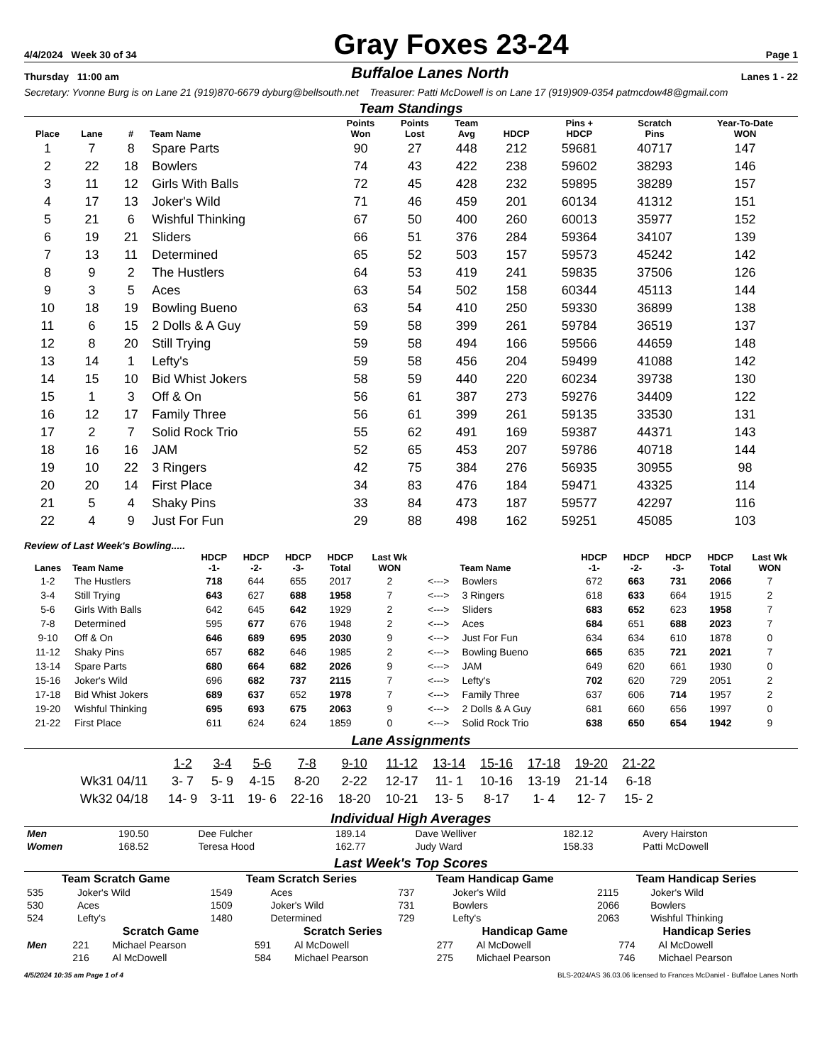4/4/2024 Week 30 of 34 Gray Foxes 23-24 Page 1
Thursday 11:00 am Buffaloe Lanes North Lanes 1 - 22
Secretary: Yvonne Burg is on Lane 21 (919)870-6679 dyburg@bellsouth.net Treasurer: Patti McDowell is on Lane 17 (919)909-0354 patmcdow48@gmail.com
Team Standings
| Place | Lane | # | Team Name | Points Won | Points Lost | Team Avg | HDCP | Pins + HDCP | Scratch Pins | Year-To-Date WON |
| --- | --- | --- | --- | --- | --- | --- | --- | --- | --- | --- |
| 1 | 7 | 8 | Spare Parts | 90 | 27 | 448 | 212 | 59681 | 40717 | 147 |
| 2 | 22 | 18 | Bowlers | 74 | 43 | 422 | 238 | 59602 | 38293 | 146 |
| 3 | 11 | 12 | Girls With Balls | 72 | 45 | 428 | 232 | 59895 | 38289 | 157 |
| 4 | 17 | 13 | Joker's Wild | 71 | 46 | 459 | 201 | 60134 | 41312 | 151 |
| 5 | 21 | 6 | Wishful Thinking | 67 | 50 | 400 | 260 | 60013 | 35977 | 152 |
| 6 | 19 | 21 | Sliders | 66 | 51 | 376 | 284 | 59364 | 34107 | 139 |
| 7 | 13 | 11 | Determined | 65 | 52 | 503 | 157 | 59573 | 45242 | 142 |
| 8 | 9 | 2 | The Hustlers | 64 | 53 | 419 | 241 | 59835 | 37506 | 126 |
| 9 | 3 | 5 | Aces | 63 | 54 | 502 | 158 | 60344 | 45113 | 144 |
| 10 | 18 | 19 | Bowling Bueno | 63 | 54 | 410 | 250 | 59330 | 36899 | 138 |
| 11 | 6 | 15 | 2 Dolls & A Guy | 59 | 58 | 399 | 261 | 59784 | 36519 | 137 |
| 12 | 8 | 20 | Still Trying | 59 | 58 | 494 | 166 | 59566 | 44659 | 148 |
| 13 | 14 | 1 | Lefty's | 59 | 58 | 456 | 204 | 59499 | 41088 | 142 |
| 14 | 15 | 10 | Bid Whist Jokers | 58 | 59 | 440 | 220 | 60234 | 39738 | 130 |
| 15 | 1 | 3 | Off & On | 56 | 61 | 387 | 273 | 59276 | 34409 | 122 |
| 16 | 12 | 17 | Family Three | 56 | 61 | 399 | 261 | 59135 | 33530 | 131 |
| 17 | 2 | 7 | Solid Rock Trio | 55 | 62 | 491 | 169 | 59387 | 44371 | 143 |
| 18 | 16 | 16 | JAM | 52 | 65 | 453 | 207 | 59786 | 40718 | 144 |
| 19 | 10 | 22 | 3 Ringers | 42 | 75 | 384 | 276 | 56935 | 30955 | 98 |
| 20 | 20 | 14 | First Place | 34 | 83 | 476 | 184 | 59471 | 43325 | 114 |
| 21 | 5 | 4 | Shaky Pins | 33 | 84 | 473 | 187 | 59577 | 42297 | 116 |
| 22 | 4 | 9 | Just For Fun | 29 | 88 | 498 | 162 | 59251 | 45085 | 103 |
Review of Last Week's Bowling.....
| Lanes | Team Name | HDCP -1- | HDCP -2- | HDCP -3- | HDCP Total | Last Wk WON | | Team Name | HDCP -1- | HDCP -2- | HDCP -3- | HDCP Total | Last Wk WON |
| --- | --- | --- | --- | --- | --- | --- | --- | --- | --- | --- | --- | --- | --- |
| 1-2 | The Hustlers | 718 | 644 | 655 | 2017 | 2 | <---> | Bowlers | 672 | 663 | 731 | 2066 | 7 |
| 3-4 | Still Trying | 643 | 627 | 688 | 1958 | 7 | <---> | 3 Ringers | 618 | 633 | 664 | 1915 | 2 |
| 5-6 | Girls With Balls | 642 | 645 | 642 | 1929 | 2 | <---> | Sliders | 683 | 652 | 623 | 1958 | 7 |
| 7-8 | Determined | 595 | 677 | 676 | 1948 | 2 | <---> | Aces | 684 | 651 | 688 | 2023 | 7 |
| 9-10 | Off & On | 646 | 689 | 695 | 2030 | 9 | <---> | Just For Fun | 634 | 634 | 610 | 1878 | 0 |
| 11-12 | Shaky Pins | 657 | 682 | 646 | 1985 | 2 | <---> | Bowling Bueno | 665 | 635 | 721 | 2021 | 7 |
| 13-14 | Spare Parts | 680 | 664 | 682 | 2026 | 9 | <---> | JAM | 649 | 620 | 661 | 1930 | 0 |
| 15-16 | Joker's Wild | 696 | 682 | 737 | 2115 | 7 | <---> | Lefty's | 702 | 620 | 729 | 2051 | 2 |
| 17-18 | Bid Whist Jokers | 689 | 637 | 652 | 1978 | 7 | <---> | Family Three | 637 | 606 | 714 | 1957 | 2 |
| 19-20 | Wishful Thinking | 695 | 693 | 675 | 2063 | 9 | <---> | 2 Dolls & A Guy | 681 | 660 | 656 | 1997 | 0 |
| 21-22 | First Place | 611 | 624 | 624 | 1859 | 0 | <---> | Solid Rock Trio | 638 | 650 | 654 | 1942 | 9 |
Lane Assignments
| | 1-2 | 3-4 | 5-6 | 7-8 | 9-10 | 11-12 | 13-14 | 15-16 | 17-18 | 19-20 | 21-22 |
| Wk31 04/11 | 3- 7 | 5- 9 | 4-15 | 8-20 | 2-22 | 12-17 | 11- 1 | 10-16 | 13-19 | 21-14 | 6-18 |
| Wk32 04/18 | 14- 9 | 3-11 | 19- 6 | 22-16 | 18-20 | 10-21 | 13- 5 | 8-17 | 1- 4 | 12- 7 | 15- 2 |
Individual High Averages
| Men | 190.50 | Dee Fulcher | 189.14 | Dave Welliver | 182.12 | Avery Hairston |
| Women | 168.52 | Teresa Hood | 162.77 | Judy Ward | 158.33 | Patti McDowell |
Last Week's Top Scores
| Team Scratch Game | | Team Scratch Series | | Team Handicap Game | | Team Handicap Series | |
| --- | --- | --- | --- | --- | --- | --- | --- |
| 535 | Joker's Wild | 1549 | Aces | 737 | Joker's Wild | 2115 | Joker's Wild |
| 530 | Aces | 1509 | Joker's Wild | 731 | Bowlers | 2066 | Bowlers |
| 524 | Lefty's | 1480 | Determined | 729 | Lefty's | 2063 | Wishful Thinking |
| | Scratch Game | | Scratch Series | | Handicap Game | | Handicap Series | |
| --- | --- | --- | --- | --- | --- | --- | --- | --- |
| Men | 221 | Michael Pearson | 591 | Al McDowell | 277 | Al McDowell | 774 | Al McDowell |
| | 216 | Al McDowell | 584 | Michael Pearson | 275 | Michael Pearson | 746 | Michael Pearson |
4/5/2024 10:35 am Page 1 of 4 BLS-2024/AS 36.03.06 licensed to Frances McDaniel - Buffaloe Lanes North